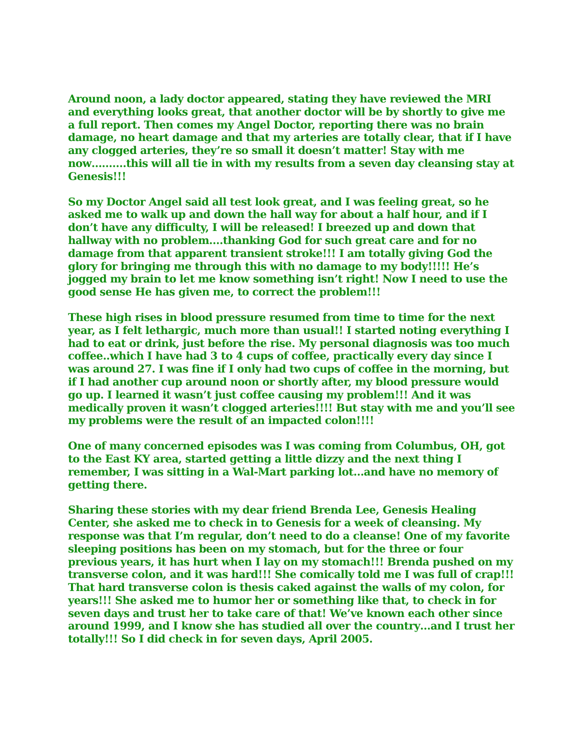Around noon, a lady doctor appeared, stating they have reviewed the MRI and everything looks great, that another doctor will be by shortly to give me a full report. Then comes my Angel Doctor, reporting there was no brain damage, no heart damage and that my arteries are totally clear, that if I have any clogged arteries, they’re so small it doesn’t matter! Stay with me now……….this will all tie in with my results from a seven day cleansing stay at Genesis!!!
So my Doctor Angel said all test look great, and I was feeling great, so he asked me to walk up and down the hall way for about a half hour, and if I don’t have any difficulty, I will be released! I breezed up and down that hallway with no problem….thanking God for such great care and for no damage from that apparent transient stroke!!! I am totally giving God the glory for bringing me through this with no damage to my body!!!!! He’s jogged my brain to let me know something isn’t right! Now I need to use the good sense He has given me, to correct the problem!!!
These high rises in blood pressure resumed from time to time for the next year, as I felt lethargic, much more than usual!! I started noting everything I had to eat or drink, just before the rise. My personal diagnosis was too much coffee..which I have had 3 to 4 cups of coffee, practically every day since I was around 27. I was fine if I only had two cups of coffee in the morning, but if I had another cup around noon or shortly after, my blood pressure would go up. I learned it wasn’t just coffee causing my problem!!! And it was medically proven it wasn’t clogged arteries!!!! But stay with me and you’ll see my problems were the result of an impacted colon!!!!
One of many concerned episodes was I was coming from Columbus, OH, got to the East KY area, started getting a little dizzy and the next thing I remember, I was sitting in a Wal-Mart parking lot…and have no memory of getting there.
Sharing these stories with my dear friend Brenda Lee, Genesis Healing Center, she asked me to check in to Genesis for a week of cleansing. My response was that I’m regular, don’t need to do a cleanse! One of my favorite sleeping positions has been on my stomach, but for the three or four previous years, it has hurt when I lay on my stomach!!! Brenda pushed on my transverse colon, and it was hard!!! She comically told me I was full of crap!!! That hard transverse colon is thesis caked against the walls of my colon, for years!!! She asked me to humor her or something like that, to check in for seven days and trust her to take care of that! We’ve known each other since around 1999, and I know she has studied all over the country…and I trust her totally!!! So I did check in for seven days, April 2005.